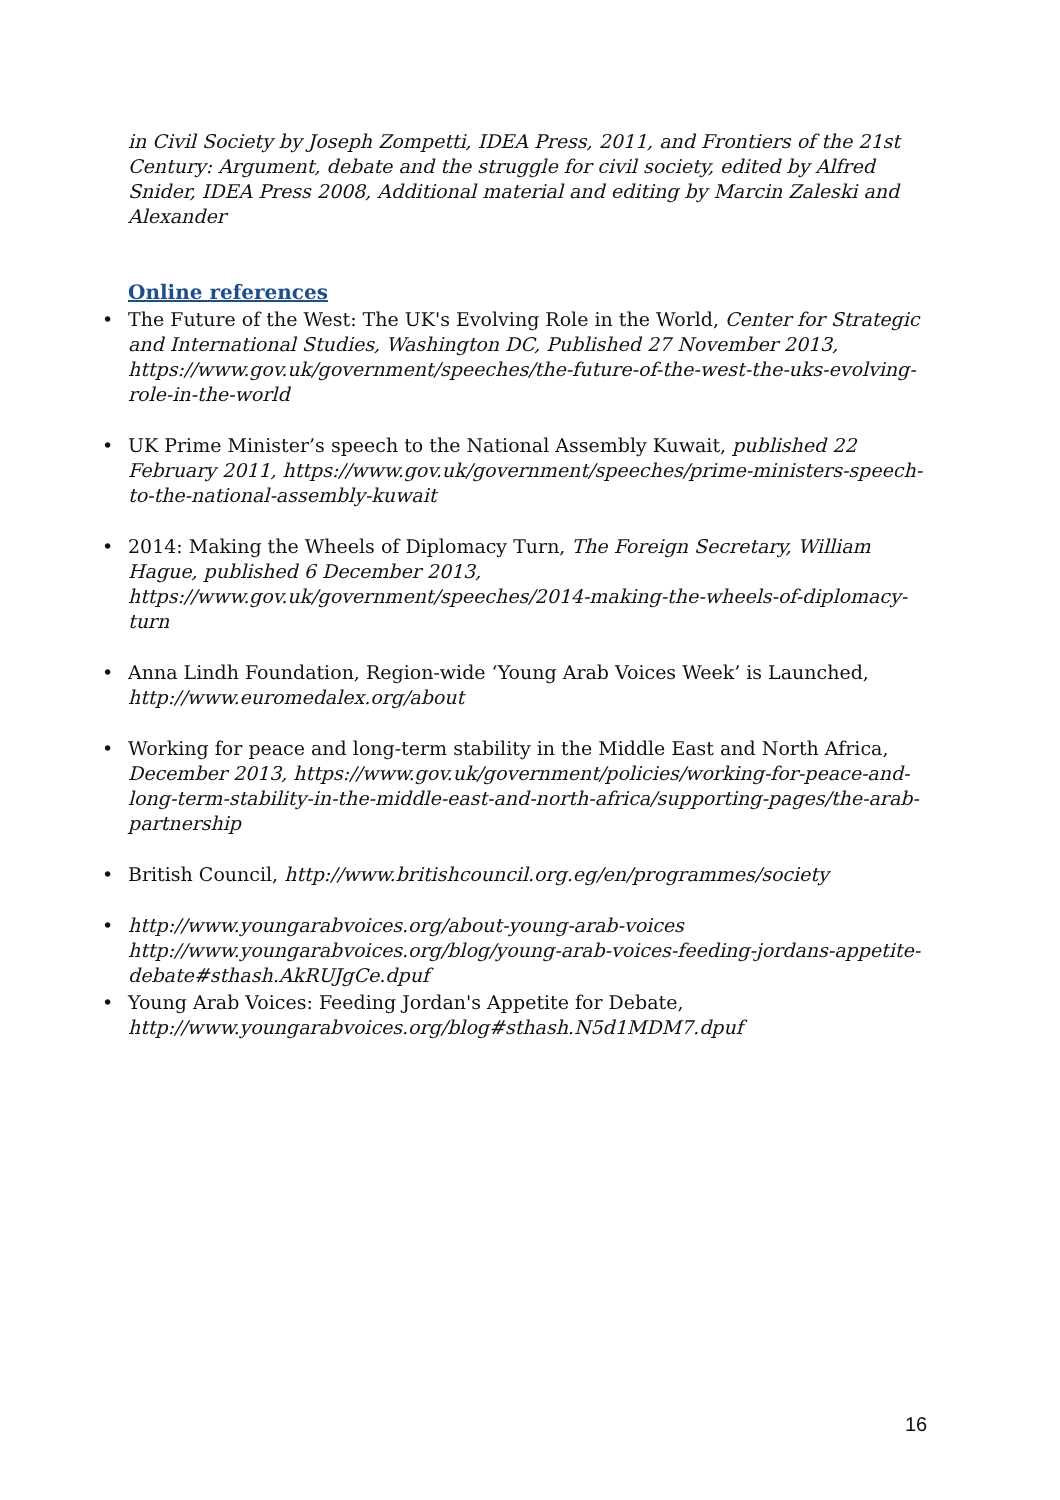in Civil Society by Joseph Zompetti, IDEA Press, 2011, and Frontiers of the 21st Century: Argument, debate and the struggle for civil society, edited by Alfred Snider, IDEA Press 2008, Additional material and editing by Marcin Zaleski and Alexander
Online references
The Future of the West: The UK's Evolving Role in the World, Center for Strategic and International Studies, Washington DC, Published 27 November 2013, https://www.gov.uk/government/speeches/the-future-of-the-west-the-uks-evolving-role-in-the-world
UK Prime Minister’s speech to the National Assembly Kuwait, published 22 February 2011, https://www.gov.uk/government/speeches/prime-ministers-speech-to-the-national-assembly-kuwait
2014: Making the Wheels of Diplomacy Turn, The Foreign Secretary, William Hague, published 6 December 2013, https://www.gov.uk/government/speeches/2014-making-the-wheels-of-diplomacy-turn
Anna Lindh Foundation, Region-wide ‘Young Arab Voices Week’ is Launched, http://www.euromedalex.org/about
Working for peace and long-term stability in the Middle East and North Africa, December 2013, https://www.gov.uk/government/policies/working-for-peace-and-long-term-stability-in-the-middle-east-and-north-africa/supporting-pages/the-arab-partnership
British Council, http://www.britishcouncil.org.eg/en/programmes/society
http://www.youngarabvoices.org/about-young-arab-voices http://www.youngarabvoices.org/blog/young-arab-voices-feeding-jordans-appetite-debate#sthash.AkRUJgCe.dpuf
Young Arab Voices: Feeding Jordan's Appetite for Debate, http://www.youngarabvoices.org/blog#sthash.N5d1MDM7.dpuf
16